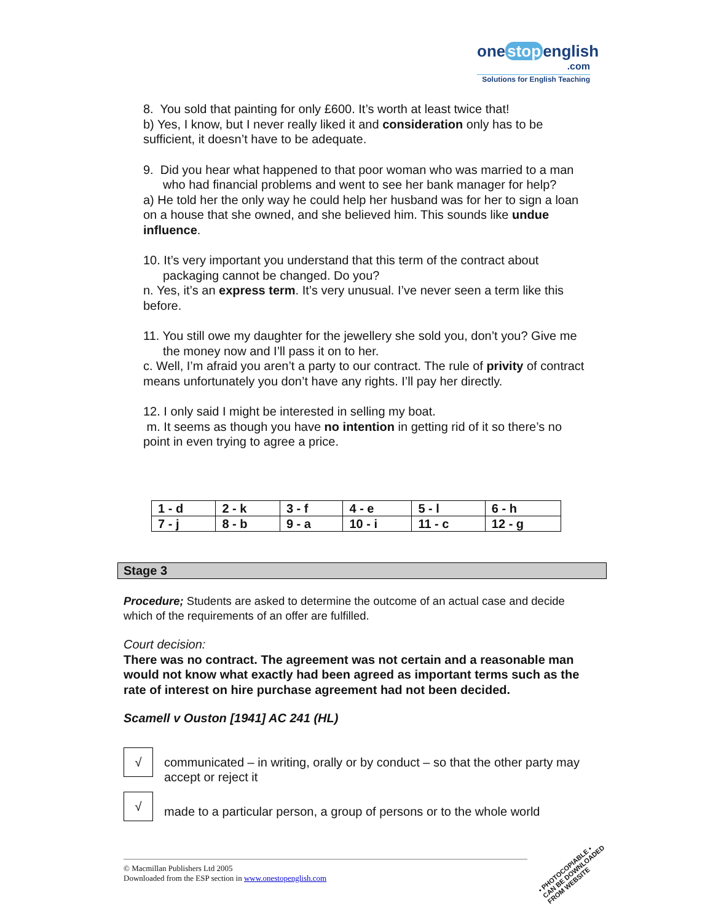one stop english
.com
Solutions for English Teaching
8. You sold that painting for only £600. It’s worth at least twice that!
b) Yes, I know, but I never really liked it and consideration only has to be sufficient, it doesn’t have to be adequate.
9. Did you hear what happened to that poor woman who was married to a man who had financial problems and went to see her bank manager for help?
a) He told her the only way he could help her husband was for her to sign a loan on a house that she owned, and she believed him. This sounds like undue influence.
10. It’s very important you understand that this term of the contract about packaging cannot be changed. Do you?
n. Yes, it’s an express term. It’s very unusual. I’ve never seen a term like this before.
11. You still owe my daughter for the jewellery she sold you, don’t you? Give me the money now and I’ll pass it on to her.
c. Well, I’m afraid you aren’t a party to our contract. The rule of privity of contract means unfortunately you don’t have any rights. I’ll pay her directly.
12. I only said I might be interested in selling my boat.
m. It seems as though you have no intention in getting rid of it so there’s no point in even trying to agree a price.
| 1 - d | 2 - k | 3 - f | 4 - e | 5 - l | 6 - h |
| 7 - j | 8 - b | 9 - a | 10 - i | 11 - c | 12 - g |
Stage 3
Procedure; Students are asked to determine the outcome of an actual case and decide which of the requirements of an offer are fulfilled.
Court decision:
There was no contract. The agreement was not certain and a reasonable man would not know what exactly had been agreed as important terms such as the rate of interest on hire purchase agreement had not been decided.
Scamell v Ouston [1941] AC 241 (HL)
√
communicated – in writing, orally or by conduct – so that the other party may accept or reject it
√
made to a particular person, a group of persons or to the whole world
© Macmillan Publishers Ltd 2005
Downloaded from the ESP section in www.onestopenglish.com
• PHOTOCOPIABLE •
CAN BE DOWNLOADED
FROM WEBSITE